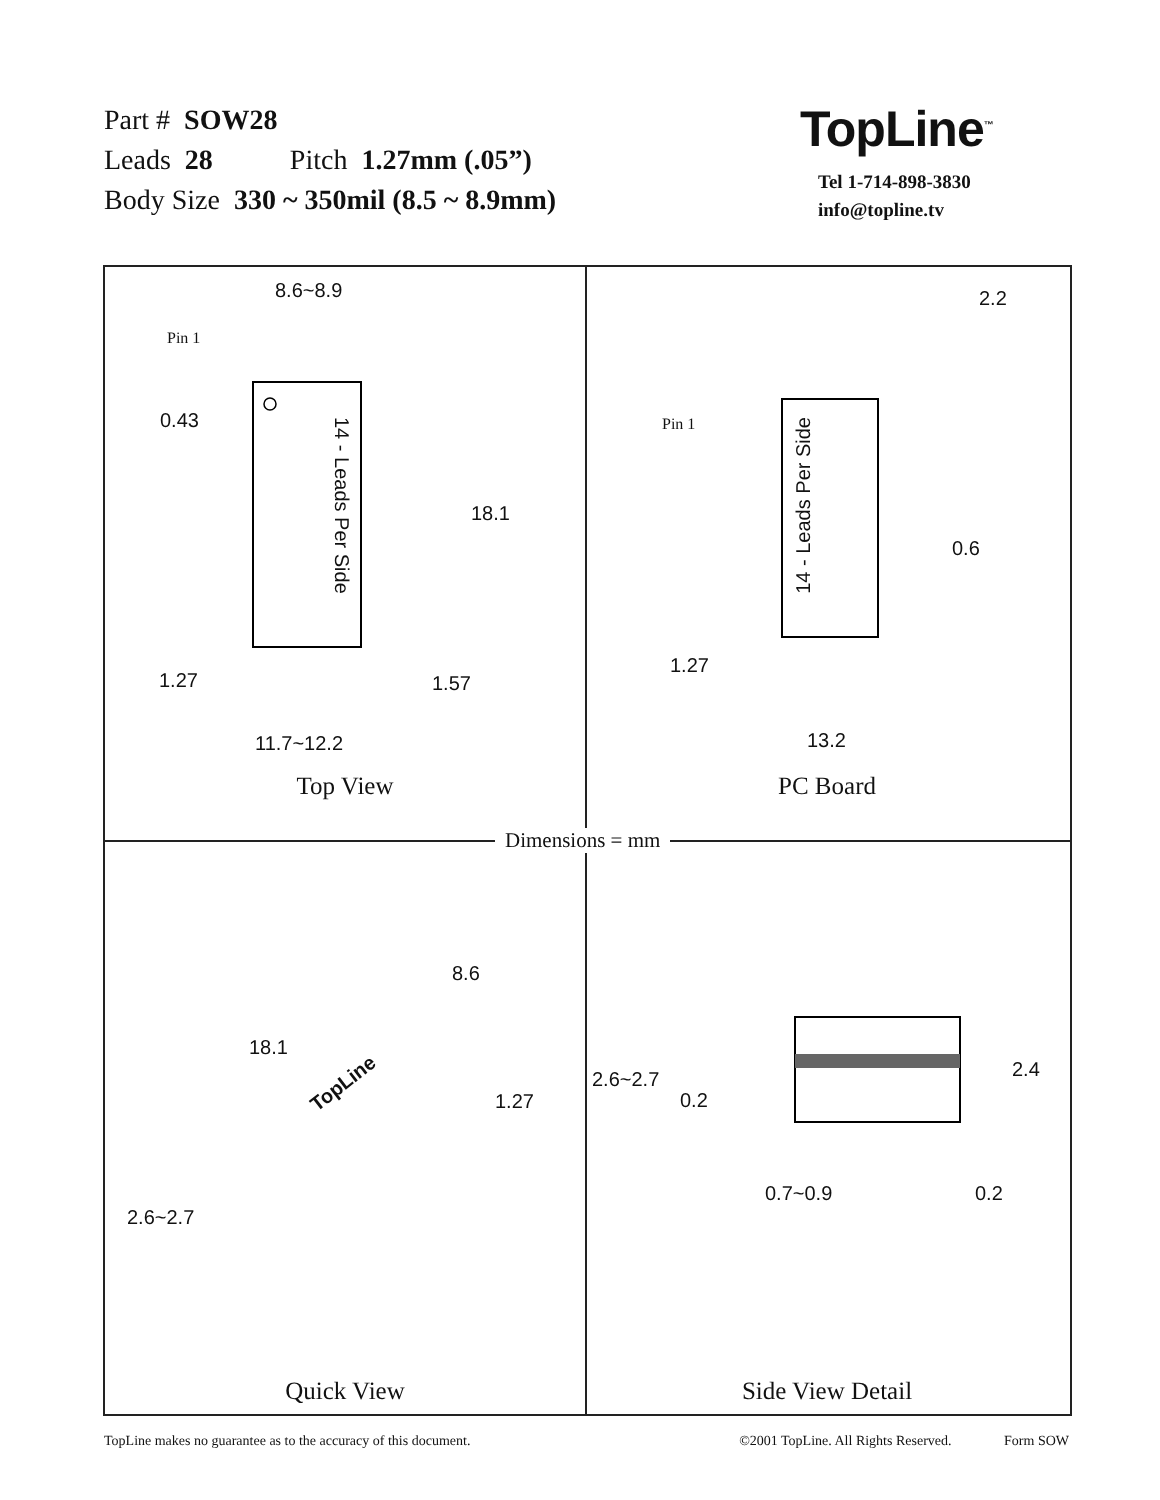Part # SOW28
Leads 28 Pitch 1.27mm (.05”)
Body Size 330 ~ 350mil (8.5 ~ 8.9mm)
TopLine<sup>™</sup>
Tel 1-714-898-3830
info@topline.tv
8.6~8.9
Pin 1
0.43
14 - Leads Per Side
18.1
1.27 1.57
11.7~12.2
Top View
2.2
Pin 1
14 - Leads Per Side
0.6
1.27
13.2
PC Board
Dimensions = mm
8.6
18.1
TopLine
1.27
2.6~2.7
Quick View
2.4 2.6~2.7
0.2
0.7~0.9 0.2
Side View Detail
TopLine makes no guarantee as to the accuracy of this document. ©2001 TopLine. All Rights Reserved. Form SOW